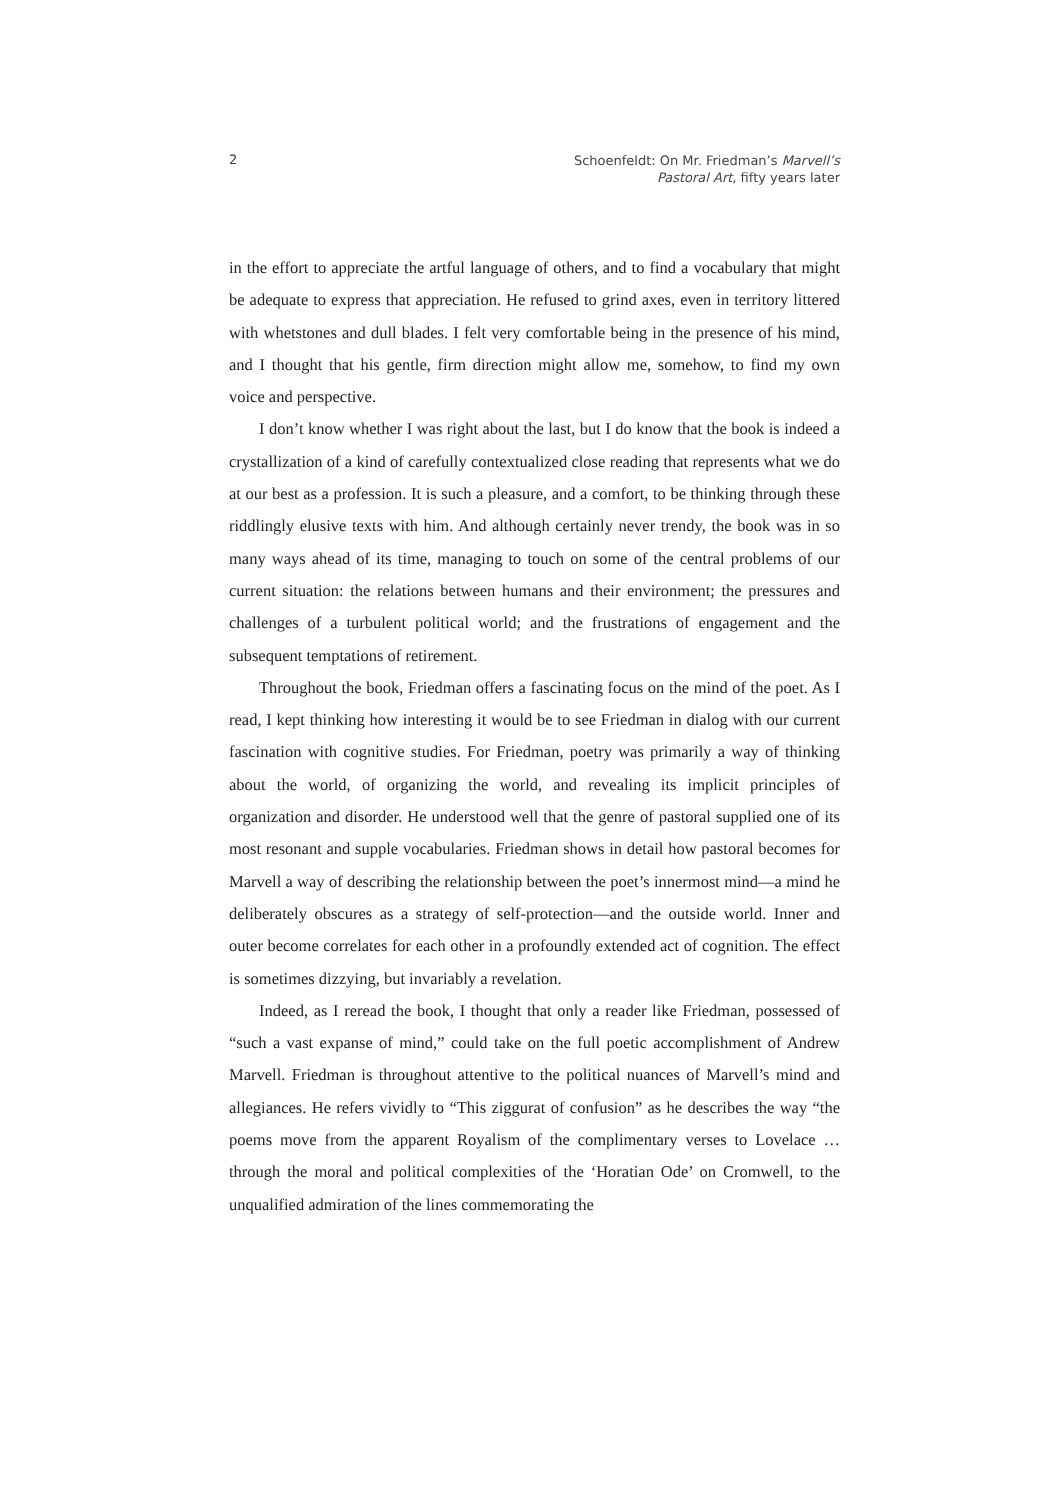2
Schoenfeldt: On Mr. Friedman’s Marvell’s
Pastoral Art, fifty years later
in the effort to appreciate the artful language of others, and to find a vocabulary that might be adequate to express that appreciation. He refused to grind axes, even in territory littered with whetstones and dull blades. I felt very comfortable being in the presence of his mind, and I thought that his gentle, firm direction might allow me, somehow, to find my own voice and perspective.
I don’t know whether I was right about the last, but I do know that the book is indeed a crystallization of a kind of carefully contextualized close reading that represents what we do at our best as a profession. It is such a pleasure, and a comfort, to be thinking through these riddlingly elusive texts with him. And although certainly never trendy, the book was in so many ways ahead of its time, managing to touch on some of the central problems of our current situation: the relations between humans and their environment; the pressures and challenges of a turbulent political world; and the frustrations of engagement and the subsequent temptations of retirement.
Throughout the book, Friedman offers a fascinating focus on the mind of the poet. As I read, I kept thinking how interesting it would be to see Friedman in dialog with our current fascination with cognitive studies. For Friedman, poetry was primarily a way of thinking about the world, of organizing the world, and revealing its implicit principles of organization and disorder. He understood well that the genre of pastoral supplied one of its most resonant and supple vocabularies. Friedman shows in detail how pastoral becomes for Marvell a way of describing the relationship between the poet’s innermost mind—a mind he deliberately obscures as a strategy of self-protection—and the outside world. Inner and outer become correlates for each other in a profoundly extended act of cognition. The effect is sometimes dizzying, but invariably a revelation.
Indeed, as I reread the book, I thought that only a reader like Friedman, possessed of “such a vast expanse of mind,” could take on the full poetic accomplishment of Andrew Marvell. Friedman is throughout attentive to the political nuances of Marvell’s mind and allegiances. He refers vividly to “This ziggurat of confusion” as he describes the way “the poems move from the apparent Royalism of the complimentary verses to Lovelace … through the moral and political complexities of the ‘Horatian Ode’ on Cromwell, to the unqualified admiration of the lines commemorating the